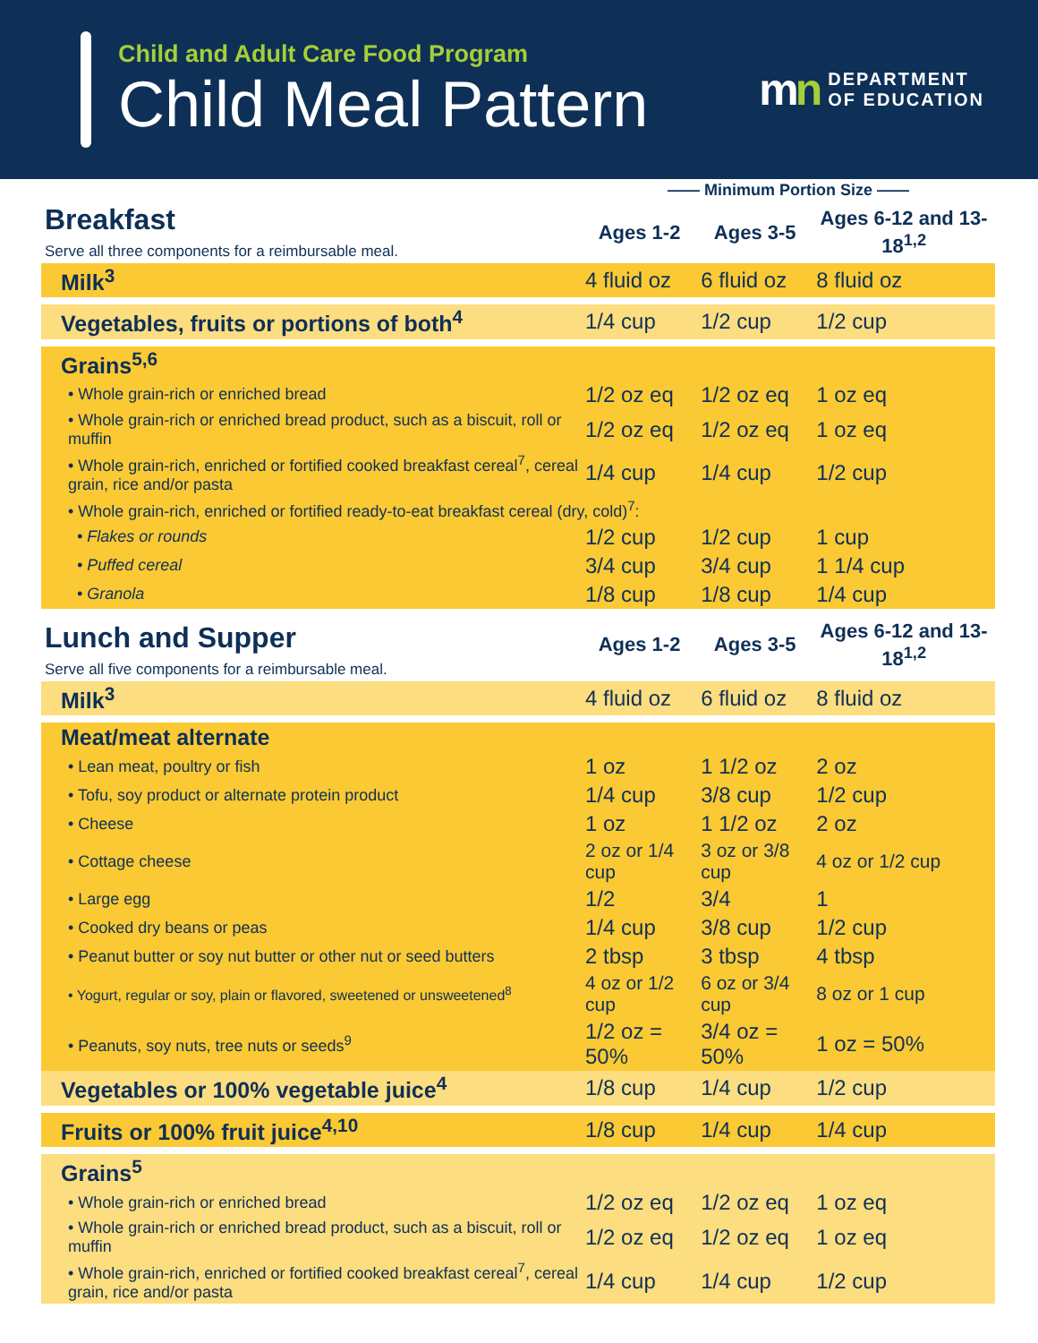Child and Adult Care Food Program
Child Meal Pattern
mn DEPARTMENT
OF EDUCATION
| | —— Minimum Portion Size —— | | |
| Breakfast Serve all three components for a reimbursable meal. | Ages 1-2 | Ages 3-5 | Ages 6-12 and 13-18<sup>1,2</sup> |
| Milk<sup>3</sup> | 4 fluid oz | 6 fluid oz | 8 fluid oz |
| Vegetables, fruits or portions of both<sup>4</sup> | 1/4 cup | 1/2 cup | 1/2 cup |
| Grains<sup>5,6</sup> | | | |
| • Whole grain-rich or enriched bread | 1/2 oz eq | 1/2 oz eq | 1 oz eq |
| • Whole grain-rich or enriched bread product, such as a biscuit, roll or muffin | 1/2 oz eq | 1/2 oz eq | 1 oz eq |
| • Whole grain-rich, enriched or fortified cooked breakfast cereal<sup>7</sup>, cereal grain, rice and/or pasta | 1/4 cup | 1/4 cup | 1/2 cup |
| • Whole grain-rich, enriched or fortified ready-to-eat breakfast cereal (dry, cold)<sup>7</sup>: | | | |
| • Flakes or rounds | 1/2 cup | 1/2 cup | 1 cup |
| • Puffed cereal | 3/4 cup | 3/4 cup | 1 1/4 cup |
| • Granola | 1/8 cup | 1/8 cup | 1/4 cup |
| Lunch and Supper Serve all five components for a reimbursable meal. | Ages 1-2 | Ages 3-5 | Ages 6-12 and 13-18<sup>1,2</sup> |
| Milk<sup>3</sup> | 4 fluid oz | 6 fluid oz | 8 fluid oz |
| Meat/meat alternate | | | |
| • Lean meat, poultry or fish | 1 oz | 1 1/2 oz | 2 oz |
| • Tofu, soy product or alternate protein product | 1/4 cup | 3/8 cup | 1/2 cup |
| • Cheese | 1 oz | 1 1/2 oz | 2 oz |
| • Cottage cheese | 2 oz or 1/4 cup | 3 oz or 3/8 cup | 4 oz or 1/2 cup |
| • Large egg | 1/2 | 3/4 | 1 |
| • Cooked dry beans or peas | 1/4 cup | 3/8 cup | 1/2 cup |
| • Peanut butter or soy nut butter or other nut or seed butters | 2 tbsp | 3 tbsp | 4 tbsp |
| • Yogurt, regular or soy, plain or flavored, sweetened or unsweetened<sup>8</sup> | 4 oz or 1/2 cup | 6 oz or 3/4 cup | 8 oz or 1 cup |
| • Peanuts, soy nuts, tree nuts or seeds<sup>9</sup> | 1/2 oz = 50% | 3/4 oz = 50% | 1 oz = 50% |
| Vegetables or 100% vegetable juice<sup>4</sup> | 1/8 cup | 1/4 cup | 1/2 cup |
| Fruits or 100% fruit juice<sup>4,10</sup> | 1/8 cup | 1/4 cup | 1/4 cup |
| Grains<sup>5</sup> | | | |
| • Whole grain-rich or enriched bread | 1/2 oz eq | 1/2 oz eq | 1 oz eq |
| • Whole grain-rich or enriched bread product, such as a biscuit, roll or muffin | 1/2 oz eq | 1/2 oz eq | 1 oz eq |
| • Whole grain-rich, enriched or fortified cooked breakfast cereal<sup>7</sup>, cereal grain, rice and/or pasta | 1/4 cup | 1/4 cup | 1/2 cup |